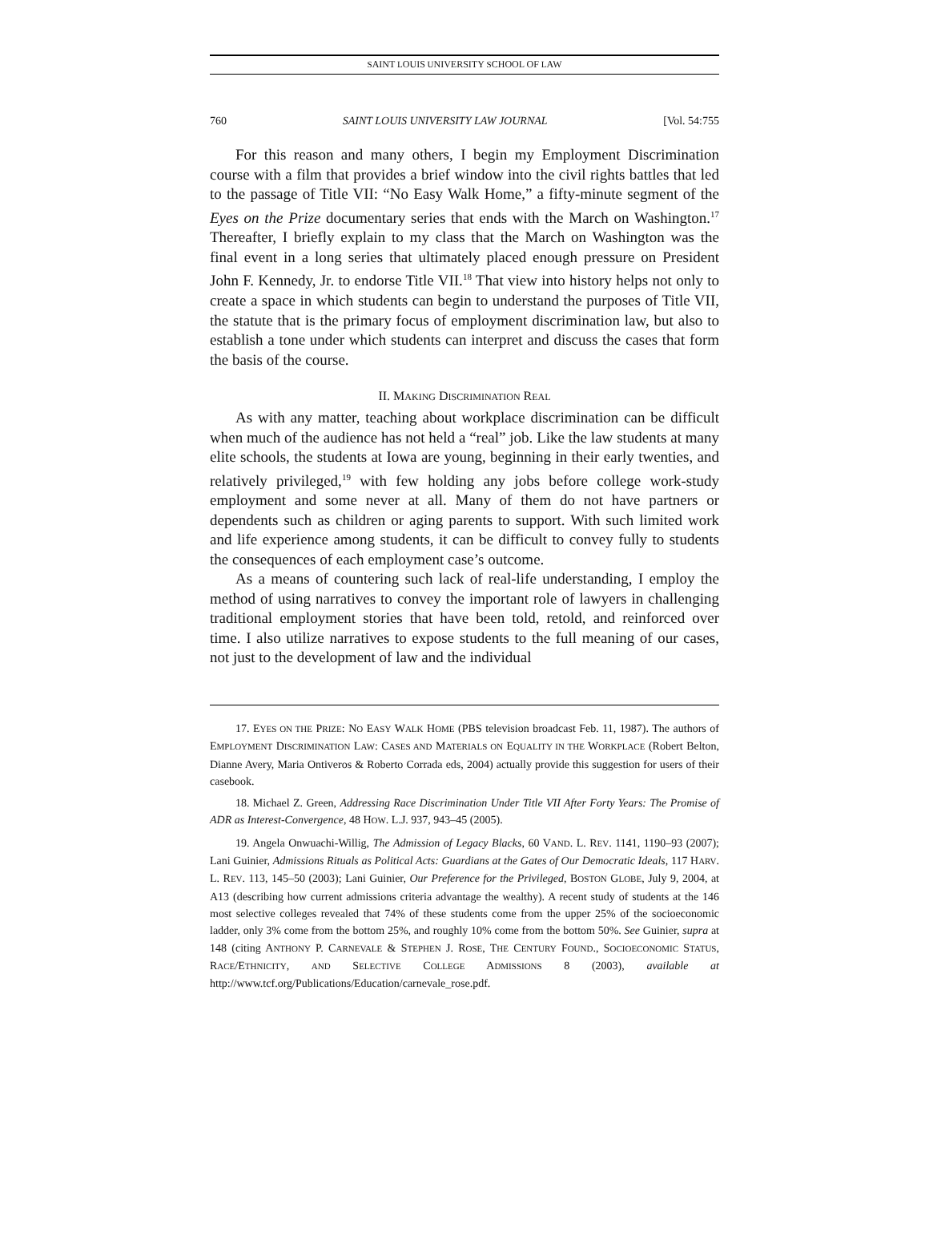SAINT LOUIS UNIVERSITY SCHOOL OF LAW
760 SAINT LOUIS UNIVERSITY LAW JOURNAL [Vol. 54:755
For this reason and many others, I begin my Employment Discrimination course with a film that provides a brief window into the civil rights battles that led to the passage of Title VII: “No Easy Walk Home,” a fifty-minute segment of the Eyes on the Prize documentary series that ends with the March on Washington.<sup>17</sup> Thereafter, I briefly explain to my class that the March on Washington was the final event in a long series that ultimately placed enough pressure on President John F. Kennedy, Jr. to endorse Title VII.<sup>18</sup> That view into history helps not only to create a space in which students can begin to understand the purposes of Title VII, the statute that is the primary focus of employment discrimination law, but also to establish a tone under which students can interpret and discuss the cases that form the basis of the course.
II. MAKING DISCRIMINATION REAL
As with any matter, teaching about workplace discrimination can be difficult when much of the audience has not held a “real” job. Like the law students at many elite schools, the students at Iowa are young, beginning in their early twenties, and relatively privileged,<sup>19</sup> with few holding any jobs before college work-study employment and some never at all. Many of them do not have partners or dependents such as children or aging parents to support. With such limited work and life experience among students, it can be difficult to convey fully to students the consequences of each employment case’s outcome.
As a means of countering such lack of real-life understanding, I employ the method of using narratives to convey the important role of lawyers in challenging traditional employment stories that have been told, retold, and reinforced over time. I also utilize narratives to expose students to the full meaning of our cases, not just to the development of law and the individual
17. EYES ON THE PRIZE: NO EASY WALK HOME (PBS television broadcast Feb. 11, 1987). The authors of EMPLOYMENT DISCRIMINATION LAW: CASES AND MATERIALS ON EQUALITY IN THE WORKPLACE (Robert Belton, Dianne Avery, Maria Ontiveros & Roberto Corrada eds, 2004) actually provide this suggestion for users of their casebook.
18. Michael Z. Green, Addressing Race Discrimination Under Title VII After Forty Years: The Promise of ADR as Interest-Convergence, 48 HOW. L.J. 937, 943–45 (2005).
19. Angela Onwuachi-Willig, The Admission of Legacy Blacks, 60 VAND. L. REV. 1141, 1190–93 (2007); Lani Guinier, Admissions Rituals as Political Acts: Guardians at the Gates of Our Democratic Ideals, 117 HARV. L. REV. 113, 145–50 (2003); Lani Guinier, Our Preference for the Privileged, BOSTON GLOBE, July 9, 2004, at A13 (describing how current admissions criteria advantage the wealthy). A recent study of students at the 146 most selective colleges revealed that 74% of these students come from the upper 25% of the socioeconomic ladder, only 3% come from the bottom 25%, and roughly 10% come from the bottom 50%. See Guinier, supra at 148 (citing ANTHONY P. CARNEVALE & STEPHEN J. ROSE, THE CENTURY FOUND., SOCIOECONOMIC STATUS, RACE/ETHNICITY, AND SELECTIVE COLLEGE ADMISSIONS 8 (2003), available at http://www.tcf.org/Publications/Education/carnevale_rose.pdf.